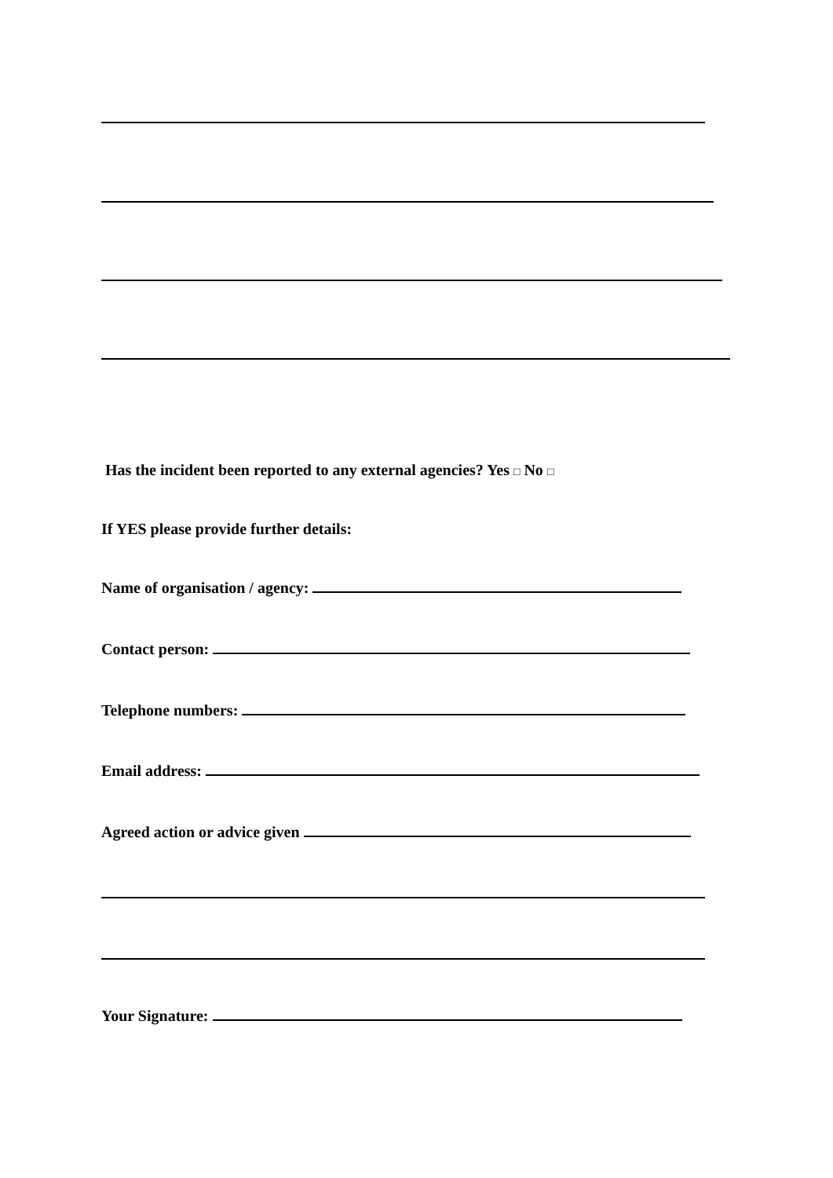Has the incident been reported to any external agencies? Yes □ No □
If YES please provide further details:
Name of organisation / agency:
Contact person:
Telephone numbers:
Email address:
Agreed action or advice given
Your Signature: